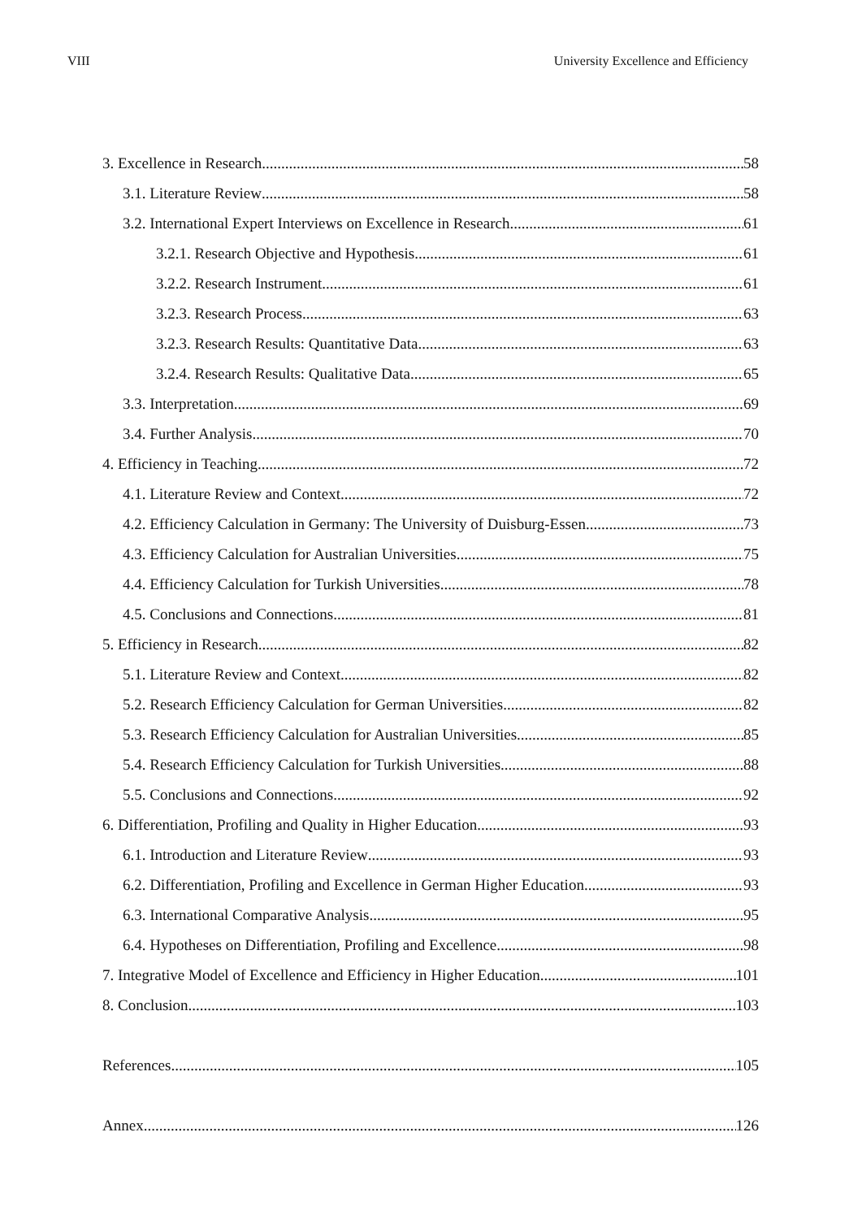VIII University Excellence and Efficiency
3. Excellence in Research 58
3.1. Literature Review 58
3.2. International Expert Interviews on Excellence in Research 61
3.2.1. Research Objective and Hypothesis 61
3.2.2. Research Instrument 61
3.2.3. Research Process 63
3.2.3. Research Results: Quantitative Data 63
3.2.4. Research Results: Qualitative Data 65
3.3. Interpretation 69
3.4. Further Analysis 70
4. Efficiency in Teaching 72
4.1. Literature Review and Context 72
4.2. Efficiency Calculation in Germany: The University of Duisburg-Essen 73
4.3. Efficiency Calculation for Australian Universities 75
4.4. Efficiency Calculation for Turkish Universities 78
4.5. Conclusions and Connections 81
5. Efficiency in Research 82
5.1. Literature Review and Context 82
5.2. Research Efficiency Calculation for German Universities 82
5.3. Research Efficiency Calculation for Australian Universities 85
5.4. Research Efficiency Calculation for Turkish Universities 88
5.5. Conclusions and Connections 92
6. Differentiation, Profiling and Quality in Higher Education 93
6.1. Introduction and Literature Review 93
6.2. Differentiation, Profiling and Excellence in German Higher Education 93
6.3. International Comparative Analysis 95
6.4. Hypotheses on Differentiation, Profiling and Excellence 98
7. Integrative Model of Excellence and Efficiency in Higher Education 101
8. Conclusion 103
References 105
Annex 126